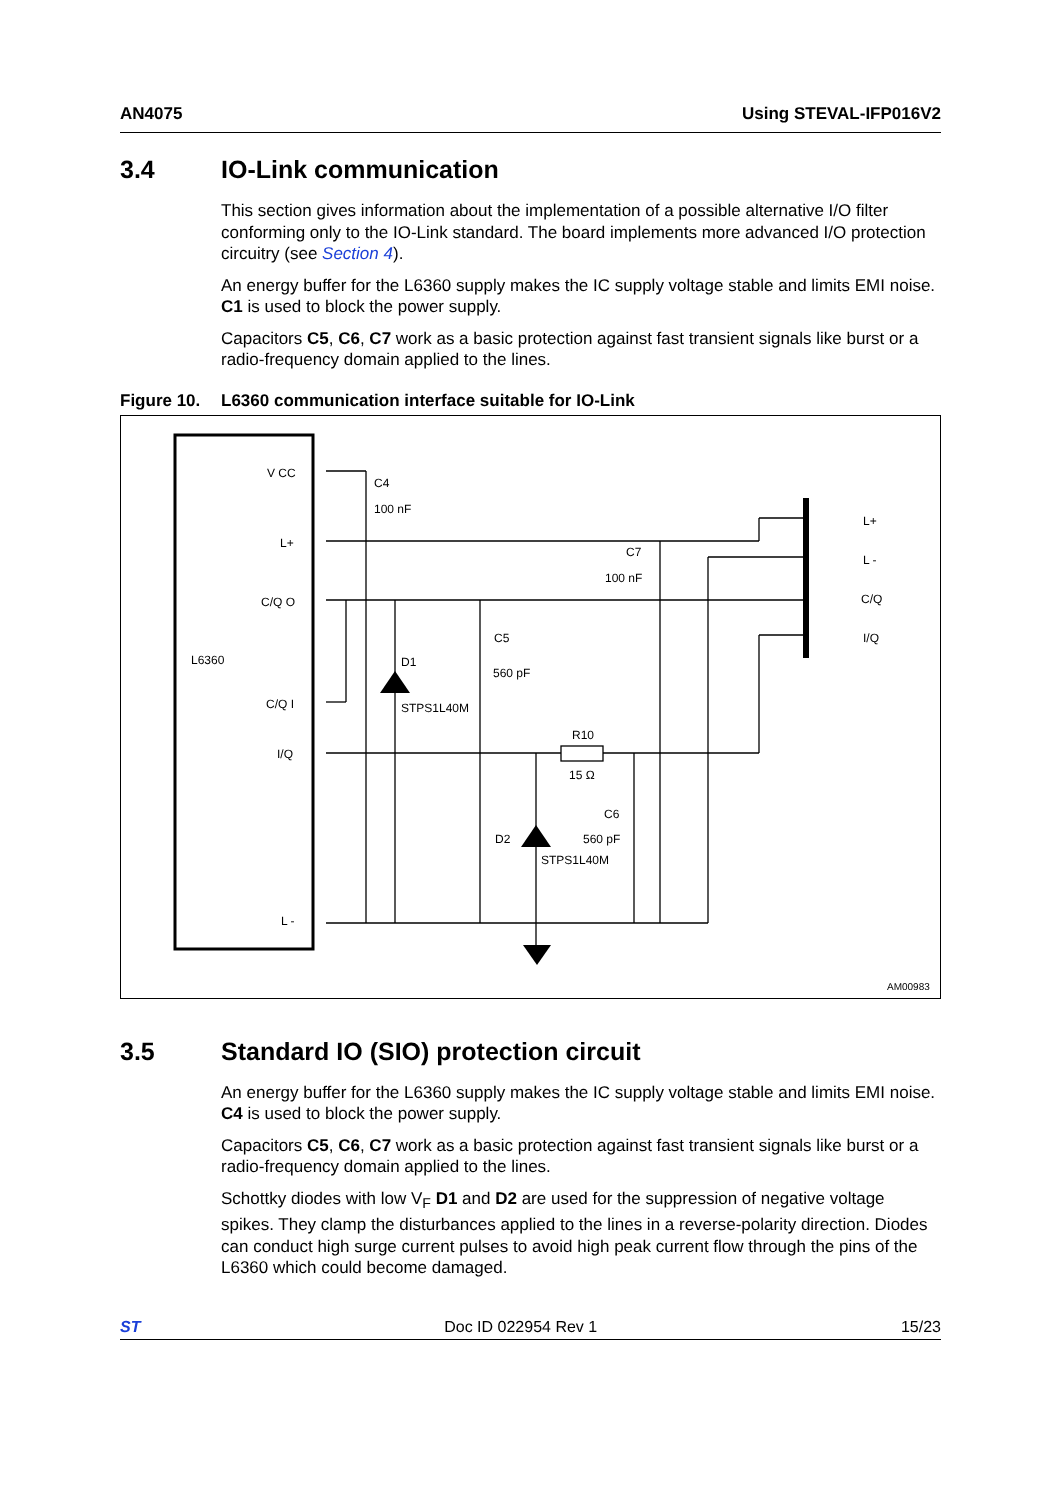AN4075 Using STEVAL-IFP016V2
3.4 IO-Link communication
This section gives information about the implementation of a possible alternative I/O filter conforming only to the IO-Link standard. The board implements more advanced I/O protection circuitry (see Section 4).
An energy buffer for the L6360 supply makes the IC supply voltage stable and limits EMI noise. C1 is used to block the power supply.
Capacitors C5, C6, C7 work as a basic protection against fast transient signals like burst or a radio-frequency domain applied to the lines.
Figure 10. L6360 communication interface suitable for IO-Link
V CC
L+
C/Q O
L6360
C/Q I
I/Q
L -
C4
100 nF
C7
100 nF
C5
560 pF
D1
STPS1L40M
R10
15 Ω
C6
560 pF
D2
STPS1L40M
L+
L -
C/Q
I/Q
AM00983
3.5 Standard IO (SIO) protection circuit
An energy buffer for the L6360 supply makes the IC supply voltage stable and limits EMI noise. C4 is used to block the power supply.
Capacitors C5, C6, C7 work as a basic protection against fast transient signals like burst or a radio-frequency domain applied to the lines.
Schottky diodes with low V<sub>F</sub> D1 and D2 are used for the suppression of negative voltage spikes. They clamp the disturbances applied to the lines in a reverse-polarity direction. Diodes can conduct high surge current pulses to avoid high peak current flow through the pins of the L6360 which could become damaged.
ST Doc ID 022954 Rev 1 15/23